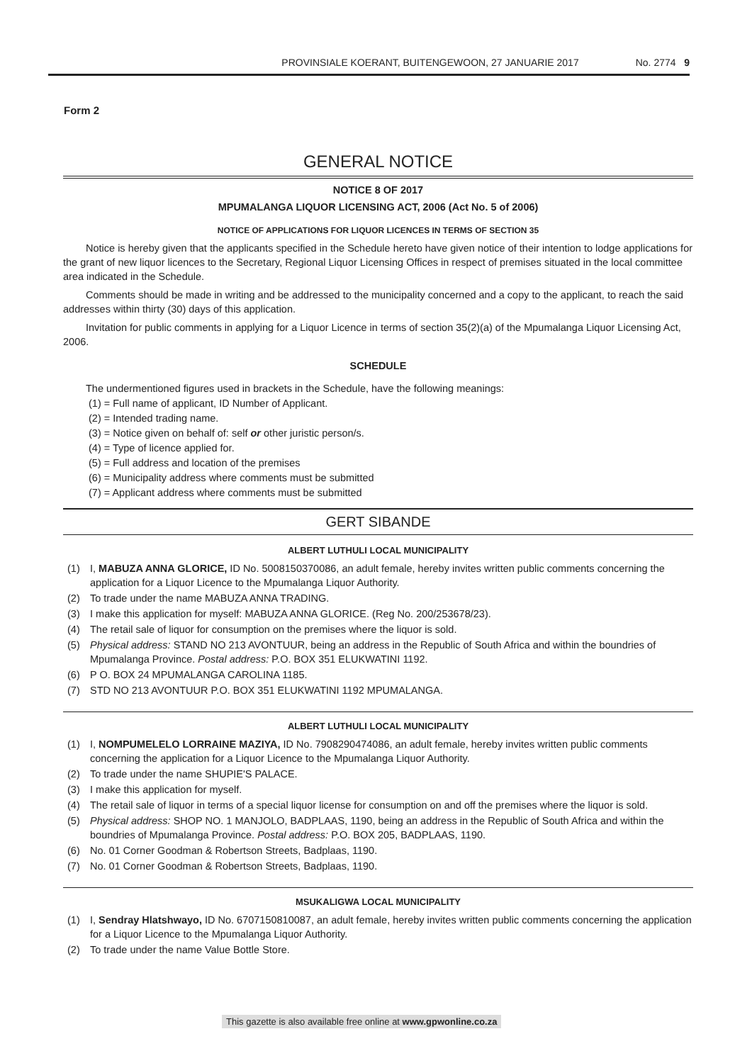PROVINSIALE KOERANT, BUITENGEWOON, 27 JANUARIE 2017 No. 2774 9
Form 2
GENERAL NOTICE
NOTICE 8 OF 2017
MPUMALANGA LIQUOR LICENSING ACT, 2006 (Act No. 5 of 2006)
NOTICE OF APPLICATIONS FOR LIQUOR LICENCES IN TERMS OF SECTION 35
Notice is hereby given that the applicants specified in the Schedule hereto have given notice of their intention to lodge applications for the grant of new liquor licences to the Secretary, Regional Liquor Licensing Offices in respect of premises situated in the local committee area indicated in the Schedule.
Comments should be made in writing and be addressed to the municipality concerned and a copy to the applicant, to reach the said addresses within thirty (30) days of this application.
Invitation for public comments in applying for a Liquor Licence in terms of section 35(2)(a) of the Mpumalanga Liquor Licensing Act, 2006.
SCHEDULE
The undermentioned figures used in brackets in the Schedule, have the following meanings:
(1) = Full name of applicant, ID Number of Applicant.
(2) = Intended trading name.
(3) = Notice given on behalf of: self or other juristic person/s.
(4) = Type of licence applied for.
(5) = Full address and location of the premises
(6) = Municipality address where comments must be submitted
(7) = Applicant address where comments must be submitted
GERT SIBANDE
ALBERT LUTHULI LOCAL MUNICIPALITY
(1) I, MABUZA ANNA GLORICE, ID No. 5008150370086, an adult female, hereby invites written public comments concerning the application for a Liquor Licence to the Mpumalanga Liquor Authority.
(2) To trade under the name MABUZA ANNA TRADING.
(3) I make this application for myself: MABUZA ANNA GLORICE. (Reg No. 200/253678/23).
(4) The retail sale of liquor for consumption on the premises where the liquor is sold.
(5) Physical address: STAND NO 213 AVONTUUR, being an address in the Republic of South Africa and within the boundries of Mpumalanga Province. Postal address: P.O. BOX 351 ELUKWATINI 1192.
(6) P O. BOX 24 MPUMALANGA CAROLINA 1185.
(7) STD NO 213 AVONTUUR P.O. BOX 351 ELUKWATINI 1192 MPUMALANGA.
ALBERT LUTHULI LOCAL MUNICIPALITY
(1) I, NOMPUMELELO LORRAINE MAZIYA, ID No. 7908290474086, an adult female, hereby invites written public comments concerning the application for a Liquor Licence to the Mpumalanga Liquor Authority.
(2) To trade under the name SHUPIE'S PALACE.
(3) I make this application for myself.
(4) The retail sale of liquor in terms of a special liquor license for consumption on and off the premises where the liquor is sold.
(5) Physical address: SHOP NO. 1 MANJOLO, BADPLAAS, 1190, being an address in the Republic of South Africa and within the boundries of Mpumalanga Province. Postal address: P.O. BOX 205, BADPLAAS, 1190.
(6) No. 01 Corner Goodman & Robertson Streets, Badplaas, 1190.
(7) No. 01 Corner Goodman & Robertson Streets, Badplaas, 1190.
MSUKALIGWA LOCAL MUNICIPALITY
(1) I, Sendray Hlatshwayo, ID No. 6707150810087, an adult female, hereby invites written public comments concerning the application for a Liquor Licence to the Mpumalanga Liquor Authority.
(2) To trade under the name Value Bottle Store.
This gazette is also available free online at www.gpwonline.co.za